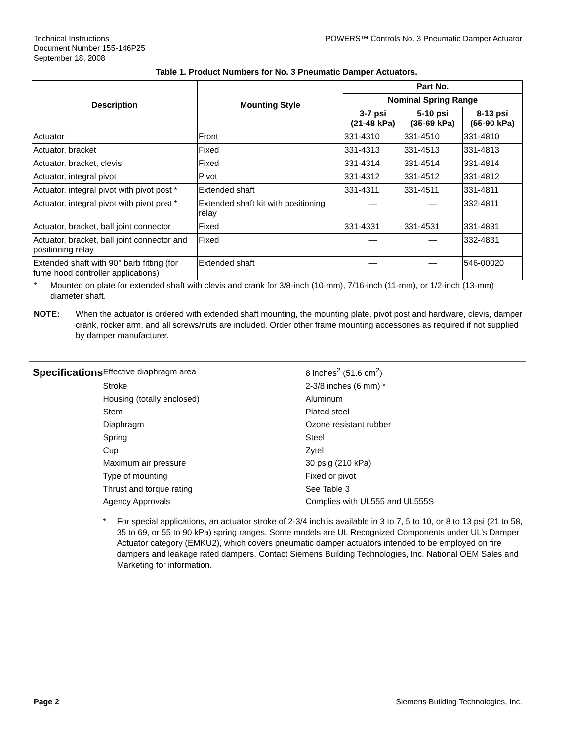Technical Instructions
Document Number 155-146P25
September 18, 2008
POWERS™ Controls No. 3 Pneumatic Damper Actuator
Table 1. Product Numbers for No. 3 Pneumatic Damper Actuators.
| Description | Mounting Style | Part No. | | |
| --- | --- | --- | --- | --- |
| | | Nominal Spring Range | | |
| | | 3-7 psi (21-48 kPa) | 5-10 psi (35-69 kPa) | 8-13 psi (55-90 kPa) |
| Actuator | Front | 331-4310 | 331-4510 | 331-4810 |
| Actuator, bracket | Fixed | 331-4313 | 331-4513 | 331-4813 |
| Actuator, bracket, clevis | Fixed | 331-4314 | 331-4514 | 331-4814 |
| Actuator, integral pivot | Pivot | 331-4312 | 331-4512 | 331-4812 |
| Actuator, integral pivot with pivot post * | Extended shaft | 331-4311 | 331-4511 | 331-4811 |
| Actuator, integral pivot with pivot post * | Extended shaft kit with positioning relay | — | — | 332-4811 |
| Actuator, bracket, ball joint connector | Fixed | 331-4331 | 331-4531 | 331-4831 |
| Actuator, bracket, ball joint connector and positioning relay | Fixed | — | — | 332-4831 |
| Extended shaft with 90° barb fitting (for fume hood controller applications) | Extended shaft | — | — | 546-00020 |
* Mounted on plate for extended shaft with clevis and crank for 3/8-inch (10-mm), 7/16-inch (11-mm), or 1/2-inch (13-mm) diameter shaft.
NOTE: When the actuator is ordered with extended shaft mounting, the mounting plate, pivot post and hardware, clevis, damper crank, rocker arm, and all screws/nuts are included. Order other frame mounting accessories as required if not supplied by damper manufacturer.
Specifications
| Effective diaphragm area | 8 inches<sup>2</sup> (51.6 cm<sup>2</sup>) |
| Stroke | 2-3/8 inches (6 mm) * |
| Housing (totally enclosed) | Aluminum |
| Stem | Plated steel |
| Diaphragm | Ozone resistant rubber |
| Spring | Steel |
| Cup | Zytel |
| Maximum air pressure | 30 psig (210 kPa) |
| Type of mounting | Fixed or pivot |
| Thrust and torque rating | See Table 3 |
| Agency Approvals | Complies with UL555 and UL555S |
* For special applications, an actuator stroke of 2-3/4 inch is available in 3 to 7, 5 to 10, or 8 to 13 psi (21 to 58, 35 to 69, or 55 to 90 kPa) spring ranges. Some models are UL Recognized Components under UL’s Damper Actuator category (EMKU2), which covers pneumatic damper actuators intended to be employed on fire dampers and leakage rated dampers. Contact Siemens Building Technologies, Inc. National OEM Sales and Marketing for information.
Page 2 Siemens Building Technologies, Inc.